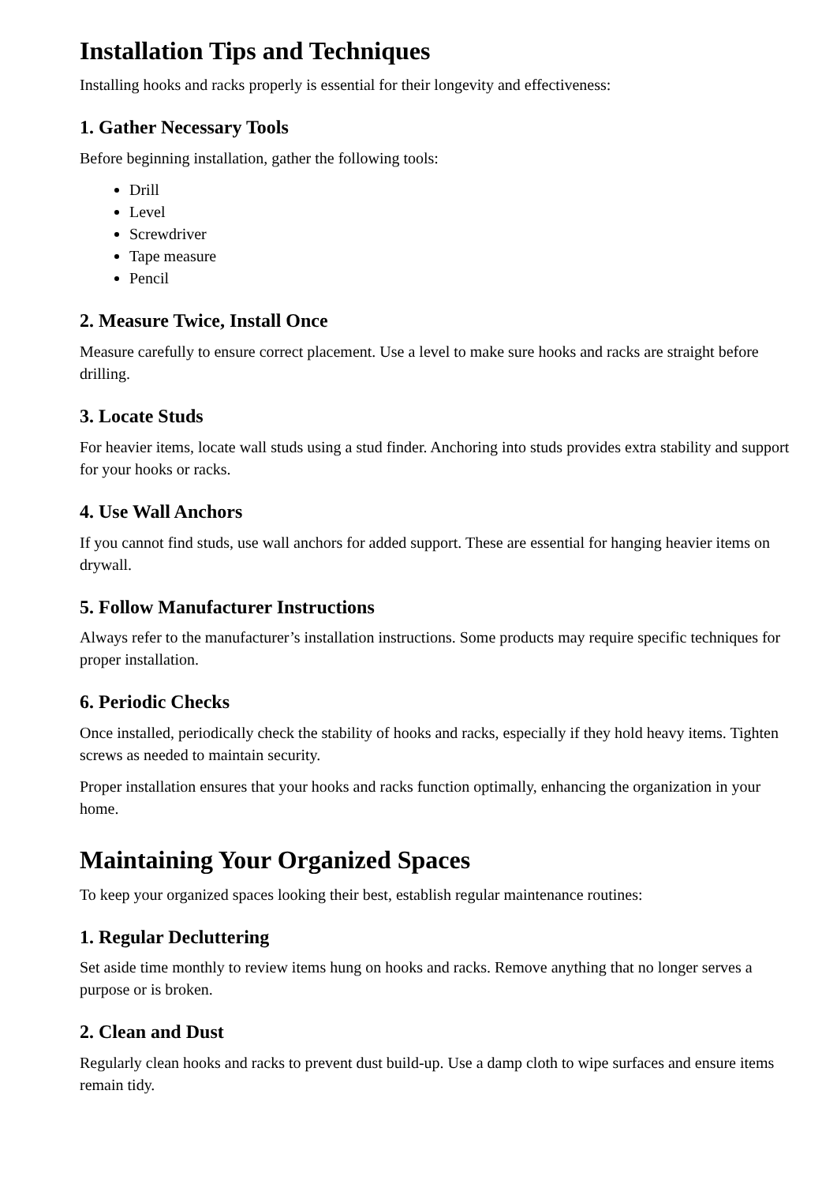Installation Tips and Techniques
Installing hooks and racks properly is essential for their longevity and effectiveness:
1. Gather Necessary Tools
Before beginning installation, gather the following tools:
Drill
Level
Screwdriver
Tape measure
Pencil
2. Measure Twice, Install Once
Measure carefully to ensure correct placement. Use a level to make sure hooks and racks are straight before drilling.
3. Locate Studs
For heavier items, locate wall studs using a stud finder. Anchoring into studs provides extra stability and support for your hooks or racks.
4. Use Wall Anchors
If you cannot find studs, use wall anchors for added support. These are essential for hanging heavier items on drywall.
5. Follow Manufacturer Instructions
Always refer to the manufacturer’s installation instructions. Some products may require specific techniques for proper installation.
6. Periodic Checks
Once installed, periodically check the stability of hooks and racks, especially if they hold heavy items. Tighten screws as needed to maintain security.
Proper installation ensures that your hooks and racks function optimally, enhancing the organization in your home.
Maintaining Your Organized Spaces
To keep your organized spaces looking their best, establish regular maintenance routines:
1. Regular Decluttering
Set aside time monthly to review items hung on hooks and racks. Remove anything that no longer serves a purpose or is broken.
2. Clean and Dust
Regularly clean hooks and racks to prevent dust build-up. Use a damp cloth to wipe surfaces and ensure items remain tidy.